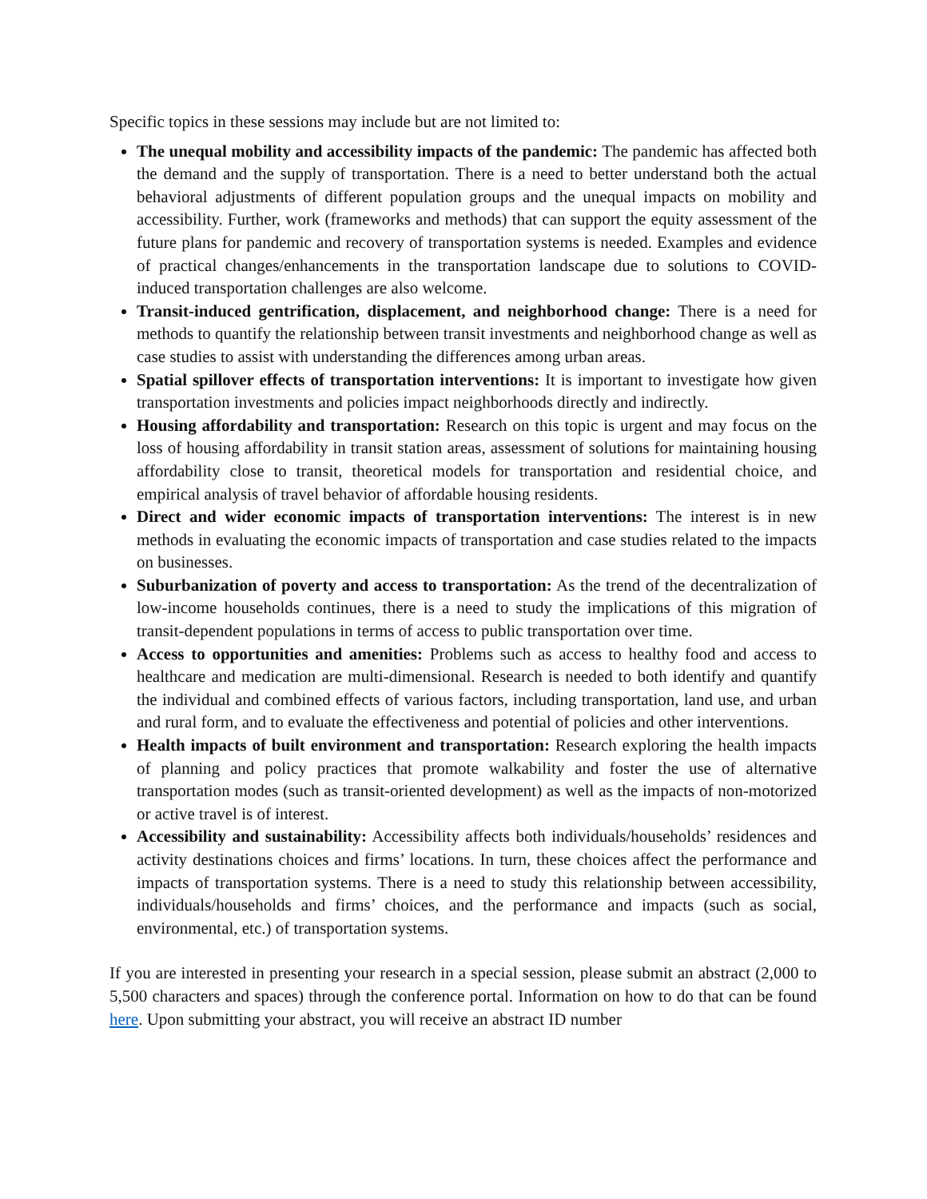Specific topics in these sessions may include but are not limited to:
The unequal mobility and accessibility impacts of the pandemic: The pandemic has affected both the demand and the supply of transportation. There is a need to better understand both the actual behavioral adjustments of different population groups and the unequal impacts on mobility and accessibility. Further, work (frameworks and methods) that can support the equity assessment of the future plans for pandemic and recovery of transportation systems is needed. Examples and evidence of practical changes/enhancements in the transportation landscape due to solutions to COVID-induced transportation challenges are also welcome.
Transit-induced gentrification, displacement, and neighborhood change: There is a need for methods to quantify the relationship between transit investments and neighborhood change as well as case studies to assist with understanding the differences among urban areas.
Spatial spillover effects of transportation interventions: It is important to investigate how given transportation investments and policies impact neighborhoods directly and indirectly.
Housing affordability and transportation: Research on this topic is urgent and may focus on the loss of housing affordability in transit station areas, assessment of solutions for maintaining housing affordability close to transit, theoretical models for transportation and residential choice, and empirical analysis of travel behavior of affordable housing residents.
Direct and wider economic impacts of transportation interventions: The interest is in new methods in evaluating the economic impacts of transportation and case studies related to the impacts on businesses.
Suburbanization of poverty and access to transportation: As the trend of the decentralization of low-income households continues, there is a need to study the implications of this migration of transit-dependent populations in terms of access to public transportation over time.
Access to opportunities and amenities: Problems such as access to healthy food and access to healthcare and medication are multi-dimensional. Research is needed to both identify and quantify the individual and combined effects of various factors, including transportation, land use, and urban and rural form, and to evaluate the effectiveness and potential of policies and other interventions.
Health impacts of built environment and transportation: Research exploring the health impacts of planning and policy practices that promote walkability and foster the use of alternative transportation modes (such as transit-oriented development) as well as the impacts of non-motorized or active travel is of interest.
Accessibility and sustainability: Accessibility affects both individuals/households’ residences and activity destinations choices and firms’ locations. In turn, these choices affect the performance and impacts of transportation systems. There is a need to study this relationship between accessibility, individuals/households and firms’ choices, and the performance and impacts (such as social, environmental, etc.) of transportation systems.
If you are interested in presenting your research in a special session, please submit an abstract (2,000 to 5,500 characters and spaces) through the conference portal. Information on how to do that can be found here. Upon submitting your abstract, you will receive an abstract ID number